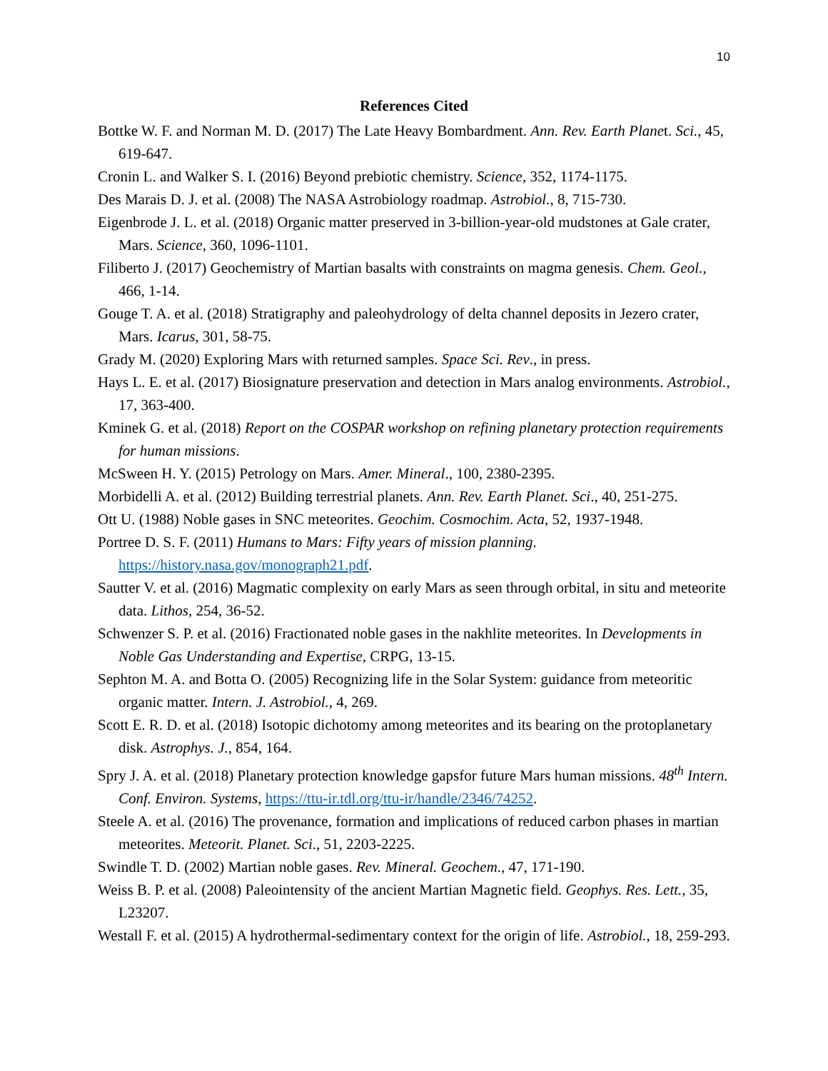10
References Cited
Bottke W. F. and Norman M. D. (2017) The Late Heavy Bombardment. Ann. Rev. Earth Planet. Sci., 45, 619-647.
Cronin L. and Walker S. I. (2016) Beyond prebiotic chemistry. Science, 352, 1174-1175.
Des Marais D. J. et al. (2008) The NASA Astrobiology roadmap. Astrobiol., 8, 715-730.
Eigenbrode J. L. et al. (2018) Organic matter preserved in 3-billion-year-old mudstones at Gale crater, Mars. Science, 360, 1096-1101.
Filiberto J. (2017) Geochemistry of Martian basalts with constraints on magma genesis. Chem. Geol., 466, 1-14.
Gouge T. A. et al. (2018) Stratigraphy and paleohydrology of delta channel deposits in Jezero crater, Mars. Icarus, 301, 58-75.
Grady M. (2020) Exploring Mars with returned samples. Space Sci. Rev., in press.
Hays L. E. et al. (2017) Biosignature preservation and detection in Mars analog environments. Astrobiol., 17, 363-400.
Kminek G. et al. (2018) Report on the COSPAR workshop on refining planetary protection requirements for human missions.
McSween H. Y. (2015) Petrology on Mars. Amer. Mineral., 100, 2380-2395.
Morbidelli A. et al. (2012) Building terrestrial planets. Ann. Rev. Earth Planet. Sci., 40, 251-275.
Ott U. (1988) Noble gases in SNC meteorites. Geochim. Cosmochim. Acta, 52, 1937-1948.
Portree D. S. F. (2011) Humans to Mars: Fifty years of mission planning. https://history.nasa.gov/monograph21.pdf.
Sautter V. et al. (2016) Magmatic complexity on early Mars as seen through orbital, in situ and meteorite data. Lithos, 254, 36-52.
Schwenzer S. P. et al. (2016) Fractionated noble gases in the nakhlite meteorites. In Developments in Noble Gas Understanding and Expertise, CRPG, 13-15.
Sephton M. A. and Botta O. (2005) Recognizing life in the Solar System: guidance from meteoritic organic matter. Intern. J. Astrobiol., 4, 269.
Scott E. R. D. et al. (2018) Isotopic dichotomy among meteorites and its bearing on the protoplanetary disk. Astrophys. J., 854, 164.
Spry J. A. et al. (2018) Planetary protection knowledge gapsfor future Mars human missions. 48<sup>th</sup> Intern. Conf. Environ. Systems, https://ttu-ir.tdl.org/ttu-ir/handle/2346/74252.
Steele A. et al. (2016) The provenance, formation and implications of reduced carbon phases in martian meteorites. Meteorit. Planet. Sci., 51, 2203-2225.
Swindle T. D. (2002) Martian noble gases. Rev. Mineral. Geochem., 47, 171-190.
Weiss B. P. et al. (2008) Paleointensity of the ancient Martian Magnetic field. Geophys. Res. Lett., 35, L23207.
Westall F. et al. (2015) A hydrothermal-sedimentary context for the origin of life. Astrobiol., 18, 259-293.